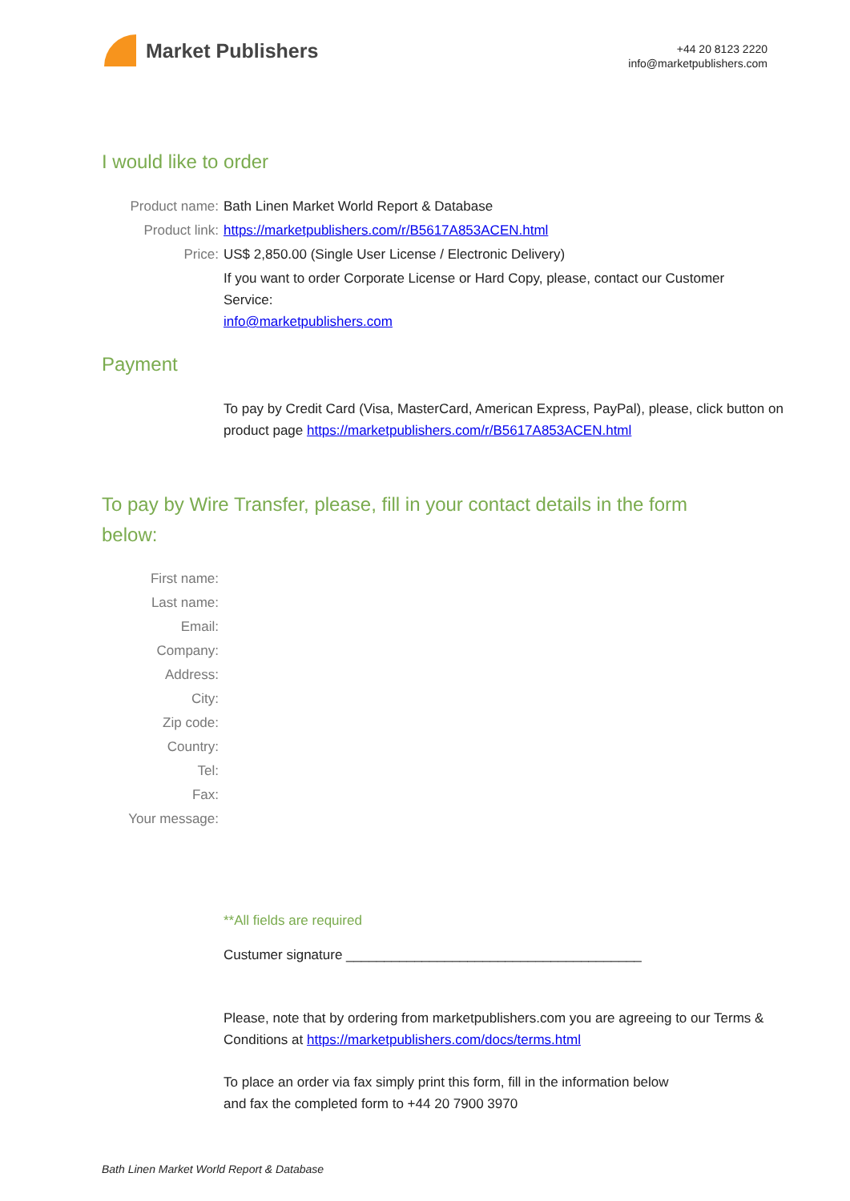Market Publishers
+44 20 8123 2220
info@marketpublishers.com
I would like to order
Product name: Bath Linen Market World Report & Database
Product link: https://marketpublishers.com/r/B5617A853ACEN.html
Price: US$ 2,850.00 (Single User License / Electronic Delivery)
If you want to order Corporate License or Hard Copy, please, contact our Customer Service:
info@marketpublishers.com
Payment
To pay by Credit Card (Visa, MasterCard, American Express, PayPal), please, click button on product page https://marketpublishers.com/r/B5617A853ACEN.html
To pay by Wire Transfer, please, fill in your contact details in the form below:
First name:
Last name:
Email:
Company:
Address:
City:
Zip code:
Country:
Tel:
Fax:
Your message:
**All fields are required
Custumer signature _______________________________________
Please, note that by ordering from marketpublishers.com you are agreeing to our Terms & Conditions at https://marketpublishers.com/docs/terms.html
To place an order via fax simply print this form, fill in the information below
and fax the completed form to +44 20 7900 3970
Bath Linen Market World Report & Database